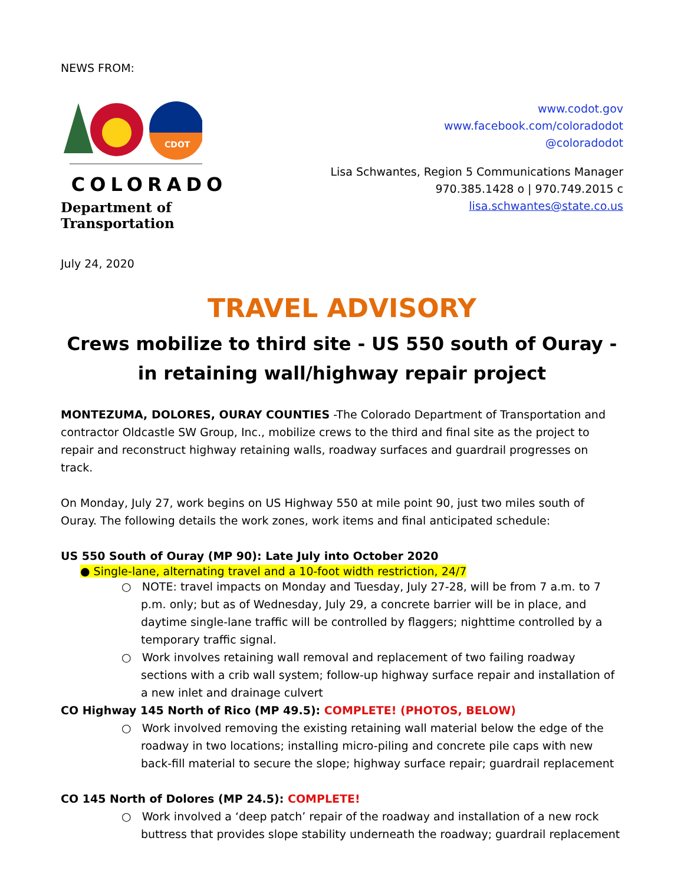NEWS FROM:
CDOT
COLORADO
Department of Transportation
www.codot.gov
www.facebook.com/coloradodot
@coloradodot
Lisa Schwantes, Region 5 Communications Manager
970.385.1428 o | 970.749.2015 c
lisa.schwantes@state.co.us
July 24, 2020
TRAVEL ADVISORY
Crews mobilize to third site - US 550 south of Ouray - in retaining wall/highway repair project
MONTEZUMA, DOLORES, OURAY COUNTIES -The Colorado Department of Transportation and contractor Oldcastle SW Group, Inc., mobilize crews to the third and final site as the project to repair and reconstruct highway retaining walls, roadway surfaces and guardrail progresses on track.
On Monday, July 27, work begins on US Highway 550 at mile point 90, just two miles south of Ouray. The following details the work zones, work items and final anticipated schedule:
US 550 South of Ouray (MP 90): Late July into October 2020
● Single-lane, alternating travel and a 10-foot width restriction, 24/7
○ NOTE: travel impacts on Monday and Tuesday, July 27-28, will be from 7 a.m. to 7 p.m. only; but as of Wednesday, July 29, a concrete barrier will be in place, and daytime single-lane traffic will be controlled by flaggers; nighttime controlled by a temporary traffic signal.
○ Work involves retaining wall removal and replacement of two failing roadway sections with a crib wall system; follow-up highway surface repair and installation of a new inlet and drainage culvert
CO Highway 145 North of Rico (MP 49.5): COMPLETE! (PHOTOS, BELOW)
○ Work involved removing the existing retaining wall material below the edge of the roadway in two locations; installing micro-piling and concrete pile caps with new back-fill material to secure the slope; highway surface repair; guardrail replacement
CO 145 North of Dolores (MP 24.5): COMPLETE!
○ Work involved a ‘deep patch’ repair of the roadway and installation of a new rock buttress that provides slope stability underneath the roadway; guardrail replacement